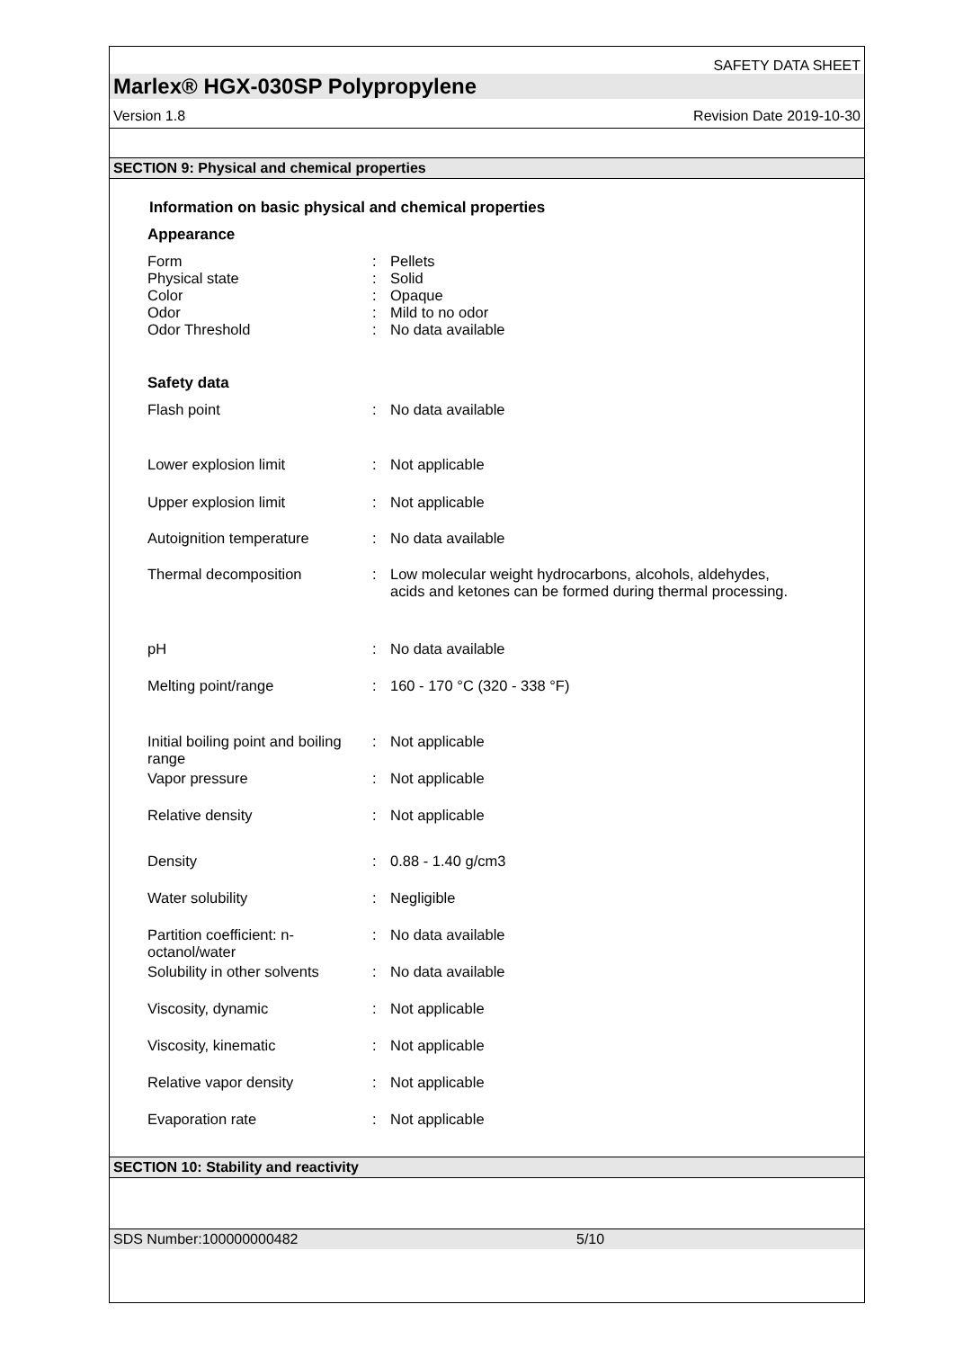SAFETY DATA SHEET
Marlex® HGX-030SP Polypropylene
Version 1.8 Revision Date 2019-10-30
SECTION 9: Physical and chemical properties
Information on basic physical and chemical properties
Appearance
| Form | : | Pellets |
| Physical state | : | Solid |
| Color | : | Opaque |
| Odor | : | Mild to no odor |
| Odor Threshold | : | No data available |
Safety data
| Flash point | : | No data available |
| Lower explosion limit | : | Not applicable |
| Upper explosion limit | : | Not applicable |
| Autoignition temperature | : | No data available |
| Thermal decomposition | : | Low molecular weight hydrocarbons, alcohols, aldehydes, acids and ketones can be formed during thermal processing. |
| pH | : | No data available |
| Melting point/range | : | 160 - 170 °C (320 - 338 °F) |
| Initial boiling point and boiling range | : | Not applicable |
| Vapor pressure | : | Not applicable |
| Relative density | : | Not applicable |
| Density | : | 0.88 - 1.40 g/cm3 |
| Water solubility | : | Negligible |
| Partition coefficient: n-octanol/water | : | No data available |
| Solubility in other solvents | : | No data available |
| Viscosity, dynamic | : | Not applicable |
| Viscosity, kinematic | : | Not applicable |
| Relative vapor density | : | Not applicable |
| Evaporation rate | : | Not applicable |
SECTION 10: Stability and reactivity
SDS Number:100000000482 5/10